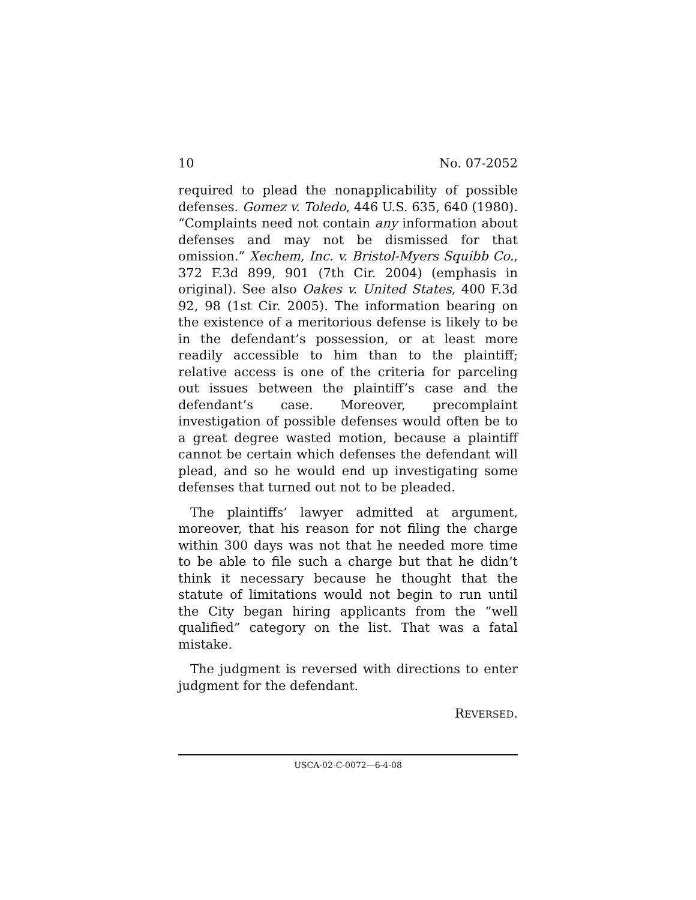10 No. 07-2052
required to plead the nonapplicability of possible defenses. Gomez v. Toledo, 446 U.S. 635, 640 (1980). “Complaints need not contain any information about defenses and may not be dismissed for that omission.” Xechem, Inc. v. Bristol-Myers Squibb Co., 372 F.3d 899, 901 (7th Cir. 2004) (emphasis in original). See also Oakes v. United States, 400 F.3d 92, 98 (1st Cir. 2005). The information bearing on the existence of a meritorious defense is likely to be in the defendant’s possession, or at least more readily accessible to him than to the plaintiff; relative access is one of the criteria for parceling out issues between the plaintiff’s case and the defendant’s case. Moreover, precomplaint investigation of possible defenses would often be to a great degree wasted motion, because a plaintiff cannot be certain which defenses the defendant will plead, and so he would end up investigating some defenses that turned out not to be pleaded.
The plaintiffs’ lawyer admitted at argument, moreover, that his reason for not filing the charge within 300 days was not that he needed more time to be able to file such a charge but that he didn’t think it necessary because he thought that the statute of limitations would not begin to run until the City began hiring applicants from the “well qualified” category on the list. That was a fatal mistake.
The judgment is reversed with directions to enter judgment for the defendant.
REVERSED.
USCA-02-C-0072—6-4-08